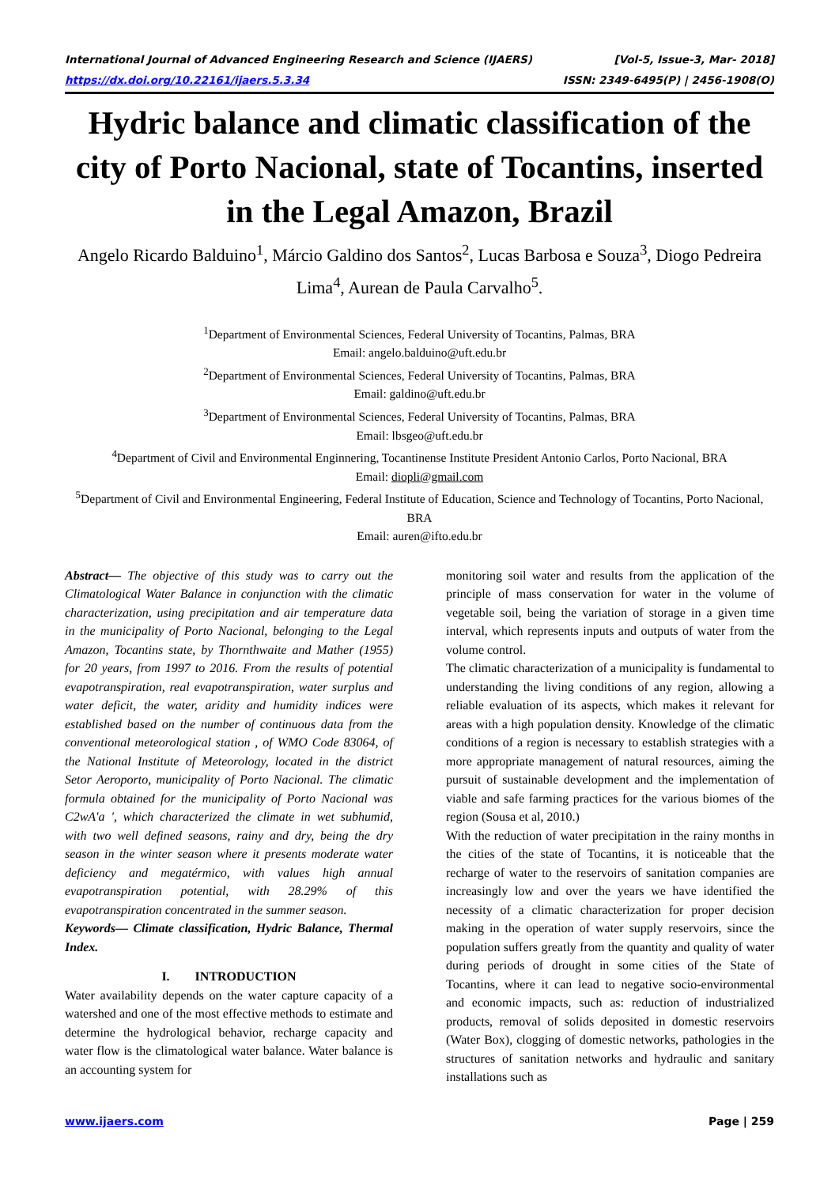International Journal of Advanced Engineering Research and Science (IJAERS) [Vol-5, Issue-3, Mar- 2018]
https://dx.doi.org/10.22161/ijaers.5.3.34 ISSN: 2349-6495(P) | 2456-1908(O)
Hydric balance and climatic classification of the city of Porto Nacional, state of Tocantins, inserted in the Legal Amazon, Brazil
Angelo Ricardo Balduino<sup>1</sup>, Márcio Galdino dos Santos<sup>2</sup>, Lucas Barbosa e Souza<sup>3</sup>, Diogo Pedreira Lima<sup>4</sup>, Aurean de Paula Carvalho<sup>5</sup>.
<sup>1</sup> Department of Environmental Sciences, Federal University of Tocantins, Palmas, BRA
Email: angelo.balduino@uft.edu.br
<sup>2</sup> Department of Environmental Sciences, Federal University of Tocantins, Palmas, BRA
Email: galdino@uft.edu.br
<sup>3</sup> Department of Environmental Sciences, Federal University of Tocantins, Palmas, BRA
Email: lbsgeo@uft.edu.br
<sup>4</sup> Department of Civil and Environmental Enginnering, Tocantinense Institute President Antonio Carlos, Porto Nacional, BRA
Email: diopli@gmail.com
<sup>5</sup> Department of Civil and Environmental Engineering, Federal Institute of Education, Science and Technology of Tocantins, Porto Nacional, BRA
Email: auren@ifto.edu.br
Abstract— The objective of this study was to carry out the Climatological Water Balance in conjunction with the climatic characterization, using precipitation and air temperature data in the municipality of Porto Nacional, belonging to the Legal Amazon, Tocantins state, by Thornthwaite and Mather (1955) for 20 years, from 1997 to 2016. From the results of potential evapotranspiration, real evapotranspiration, water surplus and water deficit, the water, aridity and humidity indices were established based on the number of continuous data from the conventional meteorological station , of WMO Code 83064, of the National Institute of Meteorology, located in the district Setor Aeroporto, municipality of Porto Nacional. The climatic formula obtained for the municipality of Porto Nacional was C2wA'a ', which characterized the climate in wet subhumid, with two well defined seasons, rainy and dry, being the dry season in the winter season where it presents moderate water deficiency and megatérmico, with values high annual evapotranspiration potential, with 28.29% of this evapotranspiration concentrated in the summer season.
Keywords— Climate classification, Hydric Balance, Thermal Index.
I. INTRODUCTION
Water availability depends on the water capture capacity of a watershed and one of the most effective methods to estimate and determine the hydrological behavior, recharge capacity and water flow is the climatological water balance. Water balance is an accounting system for
monitoring soil water and results from the application of the principle of mass conservation for water in the volume of vegetable soil, being the variation of storage in a given time interval, which represents inputs and outputs of water from the volume control.
The climatic characterization of a municipality is fundamental to understanding the living conditions of any region, allowing a reliable evaluation of its aspects, which makes it relevant for areas with a high population density. Knowledge of the climatic conditions of a region is necessary to establish strategies with a more appropriate management of natural resources, aiming the pursuit of sustainable development and the implementation of viable and safe farming practices for the various biomes of the region (Sousa et al, 2010.)
With the reduction of water precipitation in the rainy months in the cities of the state of Tocantins, it is noticeable that the recharge of water to the reservoirs of sanitation companies are increasingly low and over the years we have identified the necessity of a climatic characterization for proper decision making in the operation of water supply reservoirs, since the population suffers greatly from the quantity and quality of water during periods of drought in some cities of the State of Tocantins, where it can lead to negative socio-environmental and economic impacts, such as: reduction of industrialized products, removal of solids deposited in domestic reservoirs (Water Box), clogging of domestic networks, pathologies in the structures of sanitation networks and hydraulic and sanitary installations such as
www.ijaers.com Page | 259